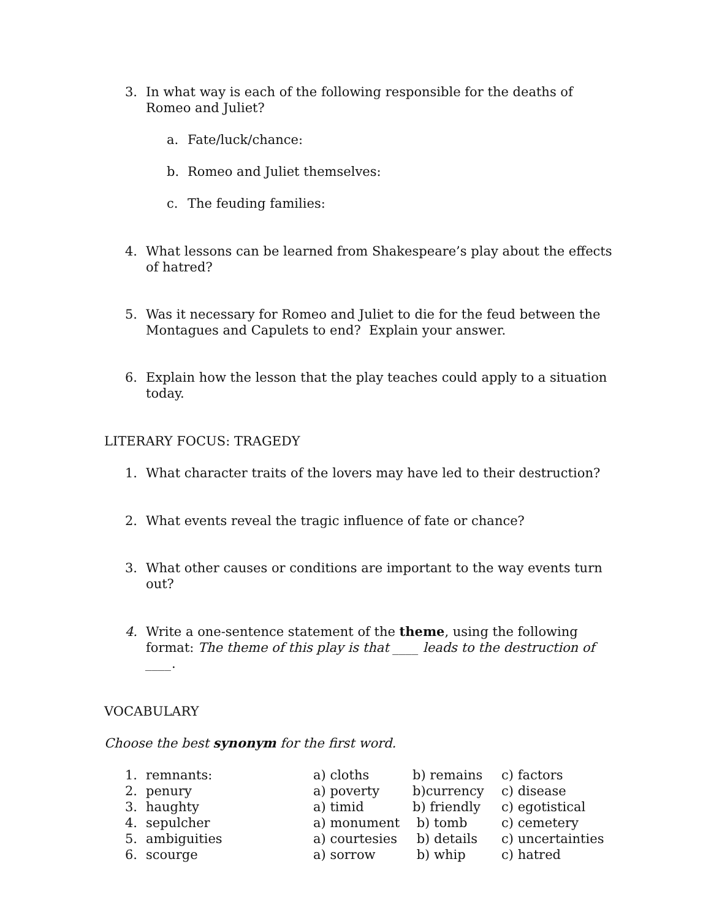3. In what way is each of the following responsible for the deaths of Romeo and Juliet?
a. Fate/luck/chance:
b. Romeo and Juliet themselves:
c. The feuding families:
4. What lessons can be learned from Shakespeare’s play about the effects of hatred?
5. Was it necessary for Romeo and Juliet to die for the feud between the Montagues and Capulets to end? Explain your answer.
6. Explain how the lesson that the play teaches could apply to a situation today.
LITERARY FOCUS: TRAGEDY
1. What character traits of the lovers may have led to their destruction?
2. What events reveal the tragic influence of fate or chance?
3. What other causes or conditions are important to the way events turn out?
4. Write a one-sentence statement of the theme, using the following format: The theme of this play is that ____ leads to the destruction of ____.
VOCABULARY
Choose the best synonym for the first word.
| 1. | remnants: | a) cloths | b) remains | c) factors |
| 2. | penury | a) poverty | b)currency | c) disease |
| 3. | haughty | a) timid | b) friendly | c) egotistical |
| 4. | sepulcher | a) monument | b) tomb | c) cemetery |
| 5. | ambiguities | a) courtesies | b) details | c) uncertainties |
| 6. | scourge | a) sorrow | b) whip | c) hatred |